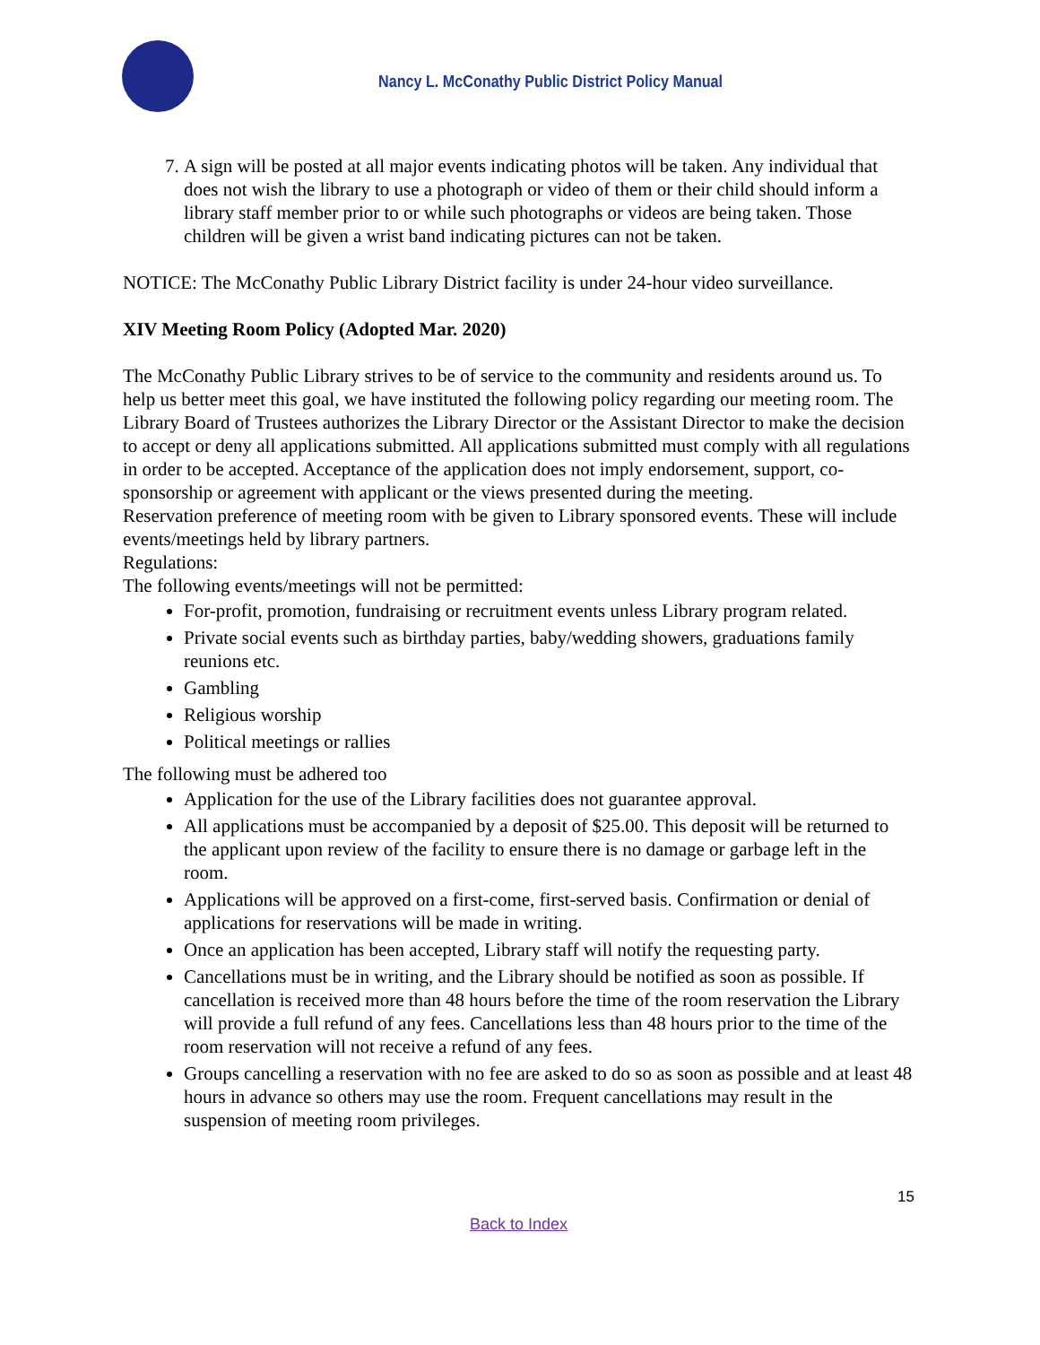Nancy L. McConathy Public District Policy Manual
7. A sign will be posted at all major events indicating photos will be taken. Any individual that does not wish the library to use a photograph or video of them or their child should inform a library staff member prior to or while such photographs or videos are being taken. Those children will be given a wrist band indicating pictures can not be taken.
NOTICE: The McConathy Public Library District facility is under 24-hour video surveillance.
XIV Meeting Room Policy (Adopted Mar. 2020)
The McConathy Public Library strives to be of service to the community and residents around us. To help us better meet this goal, we have instituted the following policy regarding our meeting room. The Library Board of Trustees authorizes the Library Director or the Assistant Director to make the decision to accept or deny all applications submitted. All applications submitted must comply with all regulations in order to be accepted. Acceptance of the application does not imply endorsement, support, co-sponsorship or agreement with applicant or the views presented during the meeting.
Reservation preference of meeting room with be given to Library sponsored events. These will include events/meetings held by library partners.
Regulations:
The following events/meetings will not be permitted:
For-profit, promotion, fundraising or recruitment events unless Library program related.
Private social events such as birthday parties, baby/wedding showers, graduations family reunions etc.
Gambling
Religious worship
Political meetings or rallies
The following must be adhered too
Application for the use of the Library facilities does not guarantee approval.
All applications must be accompanied by a deposit of $25.00. This deposit will be returned to the applicant upon review of the facility to ensure there is no damage or garbage left in the room.
Applications will be approved on a first-come, first-served basis. Confirmation or denial of applications for reservations will be made in writing.
Once an application has been accepted, Library staff will notify the requesting party.
Cancellations must be in writing, and the Library should be notified as soon as possible. If cancellation is received more than 48 hours before the time of the room reservation the Library will provide a full refund of any fees. Cancellations less than 48 hours prior to the time of the room reservation will not receive a refund of any fees.
Groups cancelling a reservation with no fee are asked to do so as soon as possible and at least 48 hours in advance so others may use the room. Frequent cancellations may result in the suspension of meeting room privileges.
15
Back to Index